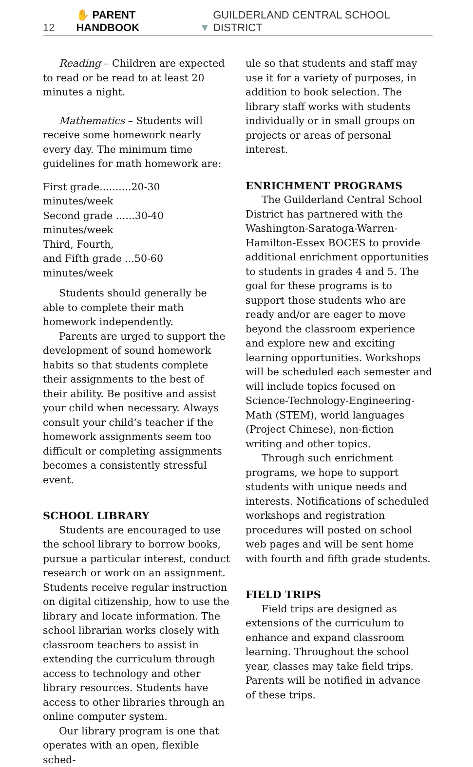12 ✋ PARENT HANDBOOK ▼ GUILDERLAND CENTRAL SCHOOL DISTRICT
Reading – Children are expected to read or be read to at least 20 minutes a night.
Mathematics – Students will receive some homework nearly every day. The minimum time guidelines for math homework are:
First grade..........20-30 minutes/week
Second grade ......30-40 minutes/week
Third, Fourth,
and Fifth grade ...50-60 minutes/week
Students should generally be able to complete their math homework independently.
Parents are urged to support the development of sound homework habits so that students complete their assignments to the best of their ability. Be positive and assist your child when necessary. Always consult your child’s teacher if the homework assignments seem too difficult or completing assignments becomes a consistently stressful event.
SCHOOL LIBRARY
Students are encouraged to use the school library to borrow books, pursue a particular interest, conduct research or work on an assignment. Students receive regular instruction on digital citizenship, how to use the library and locate information. The school librarian works closely with classroom teachers to assist in extending the curriculum through access to technology and other library resources. Students have access to other libraries through an online computer system.
Our library program is one that operates with an open, flexible sched-
ule so that students and staff may use it for a variety of purposes, in addition to book selection. The library staff works with students individually or in small groups on projects or areas of personal interest.
ENRICHMENT PROGRAMS
The Guilderland Central School District has partnered with the Washington-Saratoga-Warren-Hamilton-Essex BOCES to provide additional enrichment opportunities to students in grades 4 and 5. The goal for these programs is to support those students who are ready and/or are eager to move beyond the classroom experience and explore new and exciting learning opportunities. Workshops will be scheduled each semester and will include topics focused on Science-Technology-Engineering-Math (STEM), world languages (Project Chinese), non-fiction writing and other topics.
Through such enrichment programs, we hope to support students with unique needs and interests. Notifications of scheduled workshops and registration procedures will posted on school web pages and will be sent home with fourth and fifth grade students.
FIELD TRIPS
Field trips are designed as extensions of the curriculum to enhance and expand classroom learning. Throughout the school year, classes may take field trips. Parents will be notified in advance of these trips.